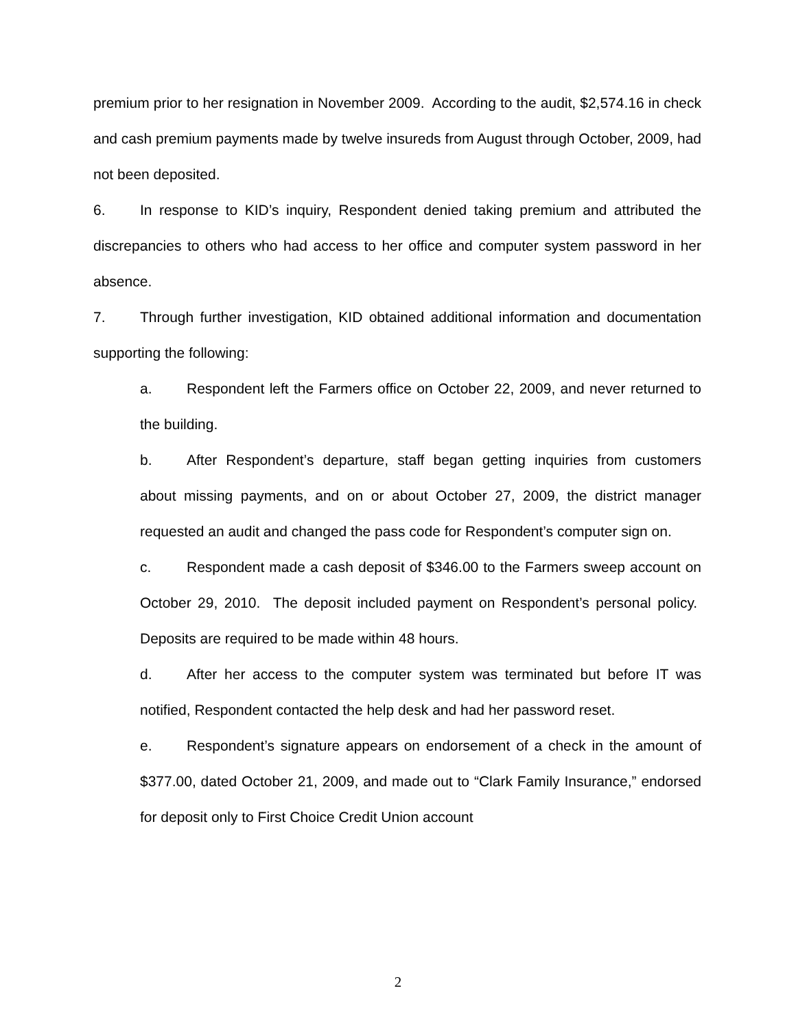premium prior to her resignation in November 2009. According to the audit, $2,574.16 in check and cash premium payments made by twelve insureds from August through October, 2009, had not been deposited.
6. In response to KID’s inquiry, Respondent denied taking premium and attributed the discrepancies to others who had access to her office and computer system password in her absence.
7. Through further investigation, KID obtained additional information and documentation supporting the following:
a. Respondent left the Farmers office on October 22, 2009, and never returned to the building.
b. After Respondent’s departure, staff began getting inquiries from customers about missing payments, and on or about October 27, 2009, the district manager requested an audit and changed the pass code for Respondent’s computer sign on.
c. Respondent made a cash deposit of $346.00 to the Farmers sweep account on October 29, 2010. The deposit included payment on Respondent’s personal policy. Deposits are required to be made within 48 hours.
d. After her access to the computer system was terminated but before IT was notified, Respondent contacted the help desk and had her password reset.
e. Respondent’s signature appears on endorsement of a check in the amount of $377.00, dated October 21, 2009, and made out to “Clark Family Insurance,” endorsed for deposit only to First Choice Credit Union account
2